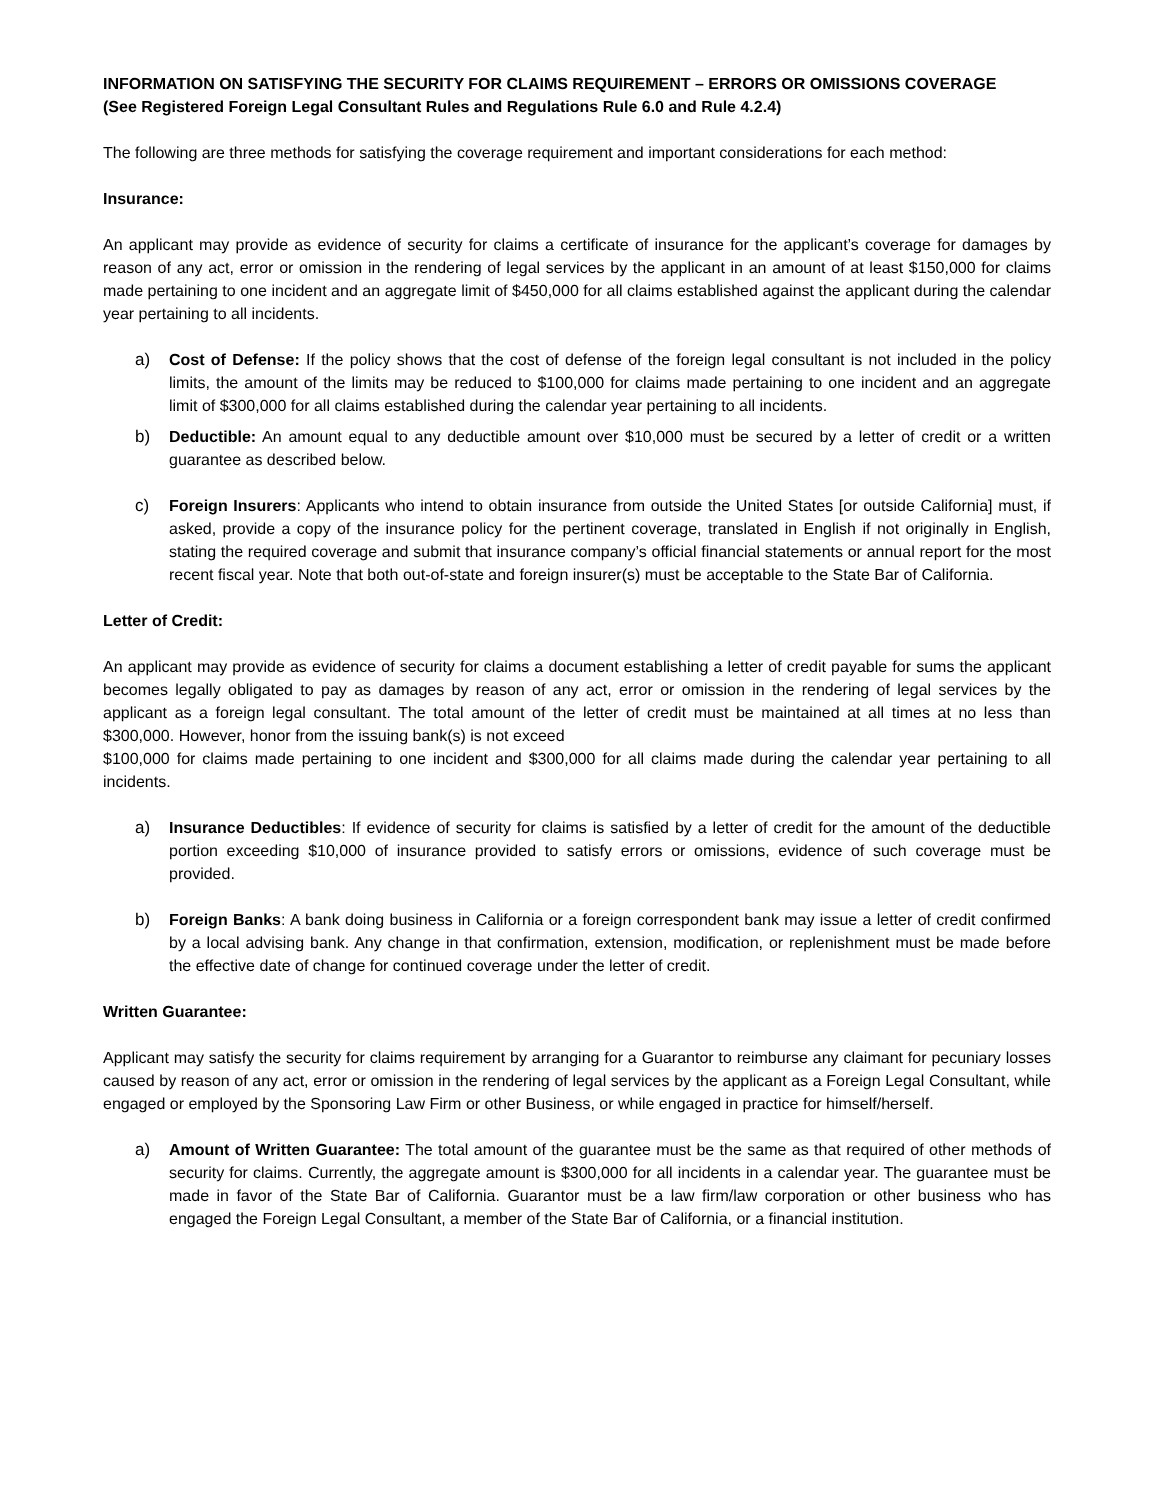INFORMATION ON SATISFYING THE SECURITY FOR CLAIMS REQUIREMENT – ERRORS OR OMISSIONS COVERAGE
(See Registered Foreign Legal Consultant Rules and Regulations Rule 6.0 and Rule 4.2.4)
The following are three methods for satisfying the coverage requirement and important considerations for each method:
Insurance:
An applicant may provide as evidence of security for claims a certificate of insurance for the applicant’s coverage for damages by reason of any act, error or omission in the rendering of legal services by the applicant in an amount of at least $150,000 for claims made pertaining to one incident and an aggregate limit of $450,000 for all claims established against the applicant during the calendar year pertaining to all incidents.
a) Cost of Defense: If the policy shows that the cost of defense of the foreign legal consultant is not included in the policy limits, the amount of the limits may be reduced to $100,000 for claims made pertaining to one incident and an aggregate limit of $300,000 for all claims established during the calendar year pertaining to all incidents.
b) Deductible: An amount equal to any deductible amount over $10,000 must be secured by a letter of credit or a written guarantee as described below.
c) Foreign Insurers: Applicants who intend to obtain insurance from outside the United States [or outside California] must, if asked, provide a copy of the insurance policy for the pertinent coverage, translated in English if not originally in English, stating the required coverage and submit that insurance company’s official financial statements or annual report for the most recent fiscal year. Note that both out-of-state and foreign insurer(s) must be acceptable to the State Bar of California.
Letter of Credit:
An applicant may provide as evidence of security for claims a document establishing a letter of credit payable for sums the applicant becomes legally obligated to pay as damages by reason of any act, error or omission in the rendering of legal services by the applicant as a foreign legal consultant. The total amount of the letter of credit must be maintained at all times at no less than $300,000. However, honor from the issuing bank(s) is not exceed
$100,000 for claims made pertaining to one incident and $300,000 for all claims made during the calendar year pertaining to all incidents.
a) Insurance Deductibles: If evidence of security for claims is satisfied by a letter of credit for the amount of the deductible portion exceeding $10,000 of insurance provided to satisfy errors or omissions, evidence of such coverage must be provided.
b) Foreign Banks: A bank doing business in California or a foreign correspondent bank may issue a letter of credit confirmed by a local advising bank. Any change in that confirmation, extension, modification, or replenishment must be made before the effective date of change for continued coverage under the letter of credit.
Written Guarantee:
Applicant may satisfy the security for claims requirement by arranging for a Guarantor to reimburse any claimant for pecuniary losses caused by reason of any act, error or omission in the rendering of legal services by the applicant as a Foreign Legal Consultant, while engaged or employed by the Sponsoring Law Firm or other Business, or while engaged in practice for himself/herself.
a) Amount of Written Guarantee: The total amount of the guarantee must be the same as that required of other methods of security for claims. Currently, the aggregate amount is $300,000 for all incidents in a calendar year. The guarantee must be made in favor of the State Bar of California. Guarantor must be a law firm/law corporation or other business who has engaged the Foreign Legal Consultant, a member of the State Bar of California, or a financial institution.